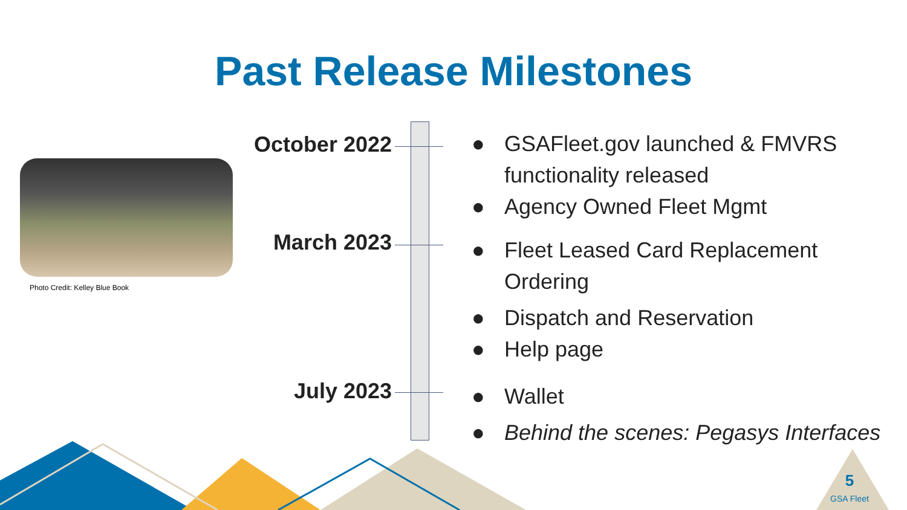Past Release Milestones
Photo Credit: Kelley Blue Book
October 2022
March 2023
July 2023
● GSAFleet.gov launched & FMVRS functionality released
● Agency Owned Fleet Mgmt
● Fleet Leased Card Replacement Ordering
● Dispatch and Reservation
● Help page
● Wallet
● Behind the scenes: Pegasys Interfaces
5
GSA Fleet